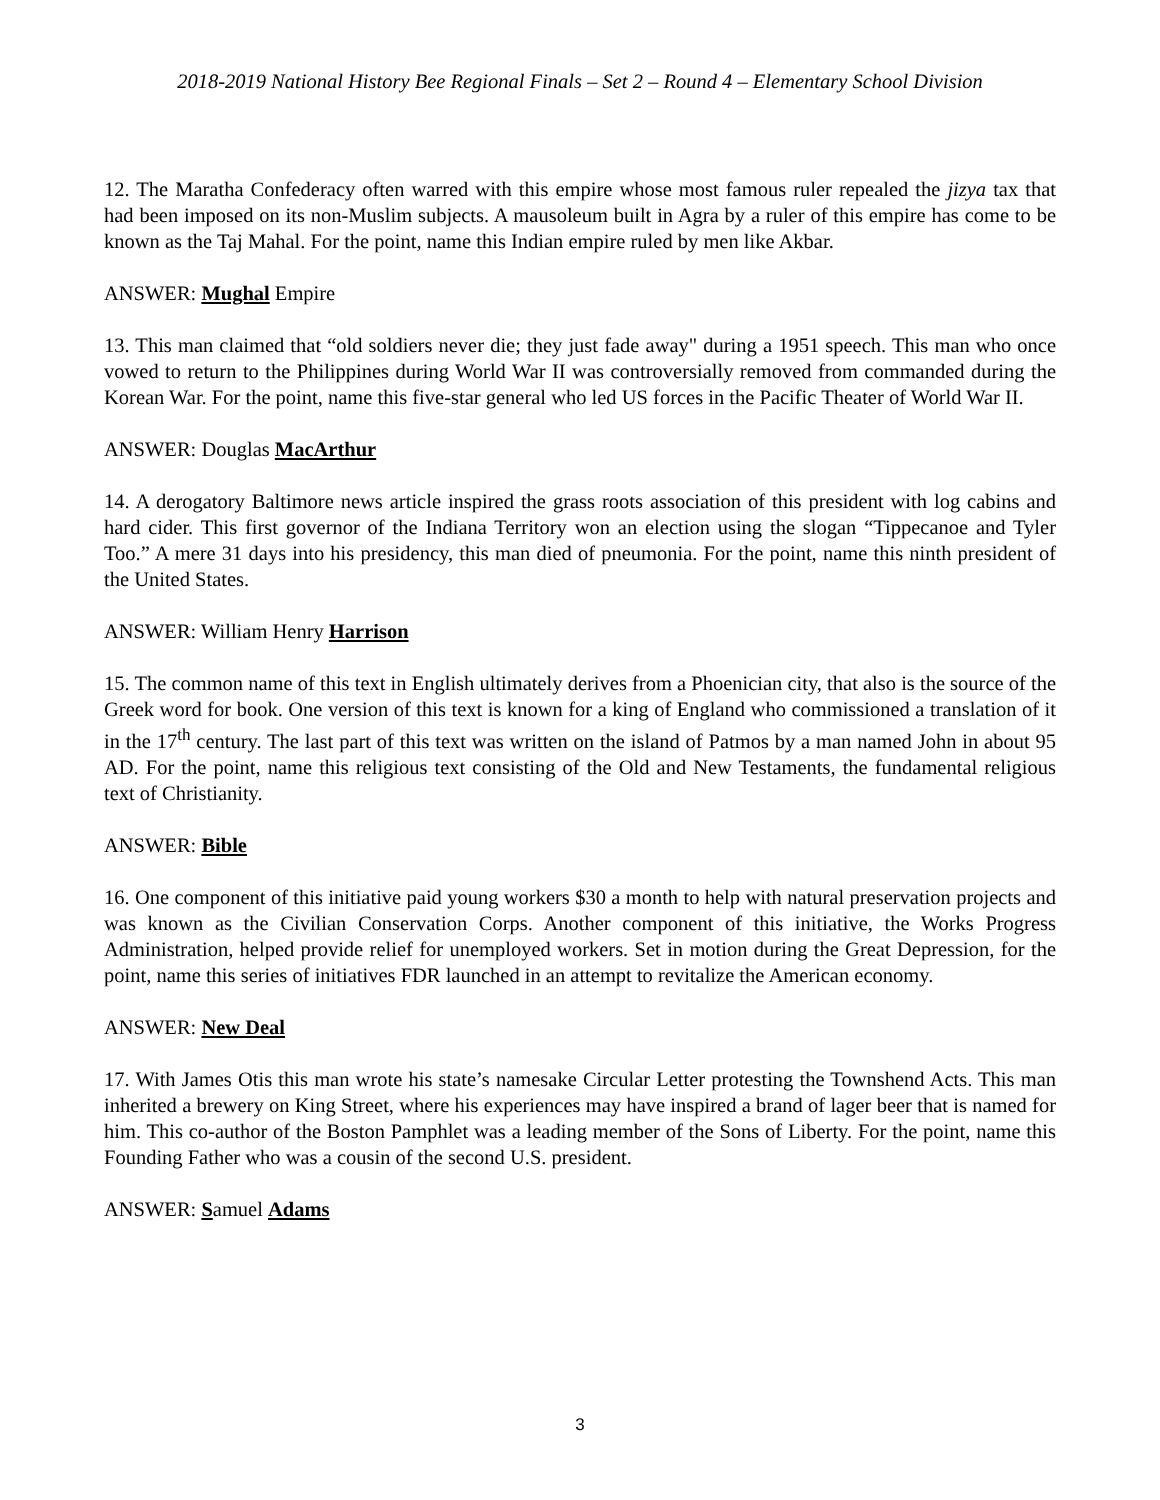2018-2019 National History Bee Regional Finals – Set 2 – Round 4 – Elementary School Division
12. The Maratha Confederacy often warred with this empire whose most famous ruler repealed the jizya tax that had been imposed on its non-Muslim subjects. A mausoleum built in Agra by a ruler of this empire has come to be known as the Taj Mahal. For the point, name this Indian empire ruled by men like Akbar.
ANSWER: Mughal Empire
13. This man claimed that “old soldiers never die; they just fade away" during a 1951 speech. This man who once vowed to return to the Philippines during World War II was controversially removed from commanded during the Korean War. For the point, name this five-star general who led US forces in the Pacific Theater of World War II.
ANSWER: Douglas MacArthur
14. A derogatory Baltimore news article inspired the grass roots association of this president with log cabins and hard cider. This first governor of the Indiana Territory won an election using the slogan “Tippecanoe and Tyler Too.” A mere 31 days into his presidency, this man died of pneumonia. For the point, name this ninth president of the United States.
ANSWER: William Henry Harrison
15. The common name of this text in English ultimately derives from a Phoenician city, that also is the source of the Greek word for book. One version of this text is known for a king of England who commissioned a translation of it in the 17<sup>th</sup> century. The last part of this text was written on the island of Patmos by a man named John in about 95 AD. For the point, name this religious text consisting of the Old and New Testaments, the fundamental religious text of Christianity.
ANSWER: Bible
16. One component of this initiative paid young workers $30 a month to help with natural preservation projects and was known as the Civilian Conservation Corps. Another component of this initiative, the Works Progress Administration, helped provide relief for unemployed workers. Set in motion during the Great Depression, for the point, name this series of initiatives FDR launched in an attempt to revitalize the American economy.
ANSWER: New Deal
17. With James Otis this man wrote his state’s namesake Circular Letter protesting the Townshend Acts. This man inherited a brewery on King Street, where his experiences may have inspired a brand of lager beer that is named for him. This co-author of the Boston Pamphlet was a leading member of the Sons of Liberty. For the point, name this Founding Father who was a cousin of the second U.S. president.
ANSWER: Samuel Adams
3